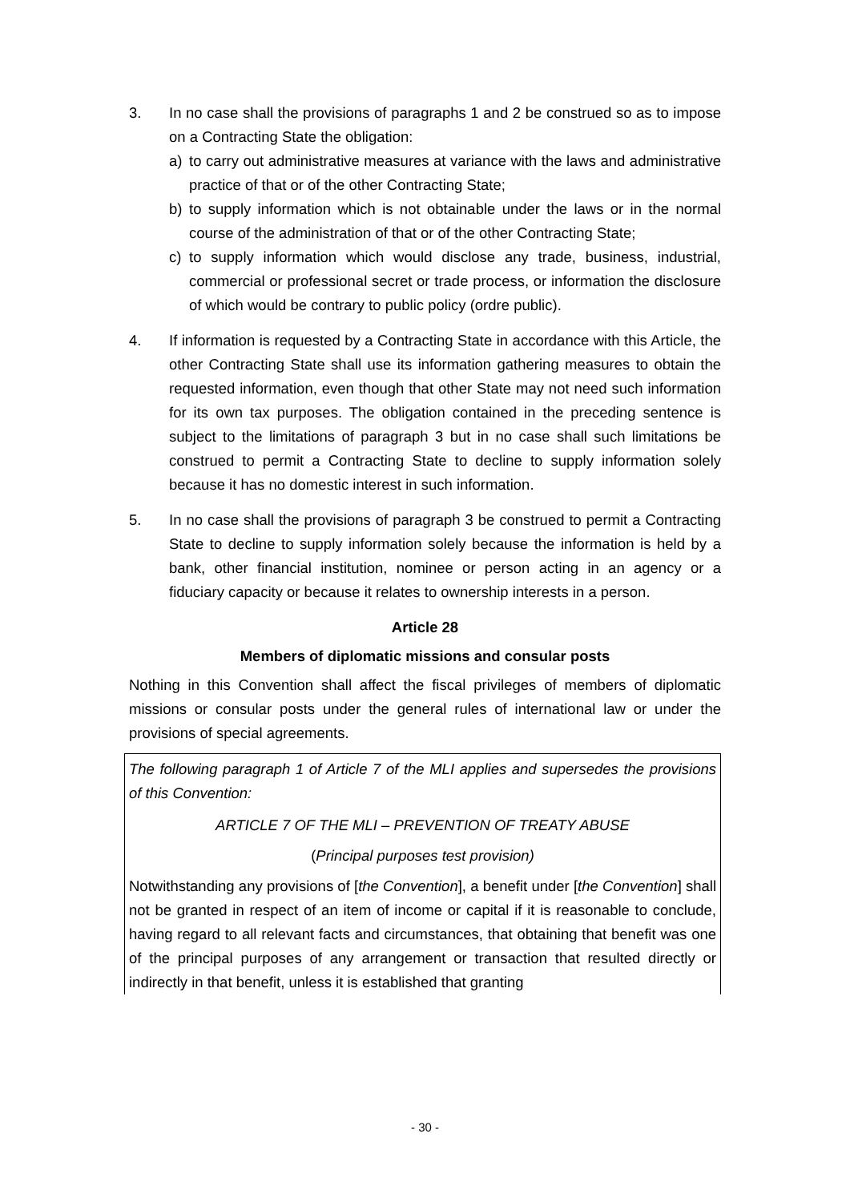3. In no case shall the provisions of paragraphs 1 and 2 be construed so as to impose on a Contracting State the obligation:
a) to carry out administrative measures at variance with the laws and administrative practice of that or of the other Contracting State;
b) to supply information which is not obtainable under the laws or in the normal course of the administration of that or of the other Contracting State;
c) to supply information which would disclose any trade, business, industrial, commercial or professional secret or trade process, or information the disclosure of which would be contrary to public policy (ordre public).
4. If information is requested by a Contracting State in accordance with this Article, the other Contracting State shall use its information gathering measures to obtain the requested information, even though that other State may not need such information for its own tax purposes. The obligation contained in the preceding sentence is subject to the limitations of paragraph 3 but in no case shall such limitations be construed to permit a Contracting State to decline to supply information solely because it has no domestic interest in such information.
5. In no case shall the provisions of paragraph 3 be construed to permit a Contracting State to decline to supply information solely because the information is held by a bank, other financial institution, nominee or person acting in an agency or a fiduciary capacity or because it relates to ownership interests in a person.
Article 28
Members of diplomatic missions and consular posts
Nothing in this Convention shall affect the fiscal privileges of members of diplomatic missions or consular posts under the general rules of international law or under the provisions of special agreements.
The following paragraph 1 of Article 7 of the MLI applies and supersedes the provisions of this Convention:
ARTICLE 7 OF THE MLI – PREVENTION OF TREATY ABUSE
(Principal purposes test provision)
Notwithstanding any provisions of [the Convention], a benefit under [the Convention] shall not be granted in respect of an item of income or capital if it is reasonable to conclude, having regard to all relevant facts and circumstances, that obtaining that benefit was one of the principal purposes of any arrangement or transaction that resulted directly or indirectly in that benefit, unless it is established that granting
- 30 -